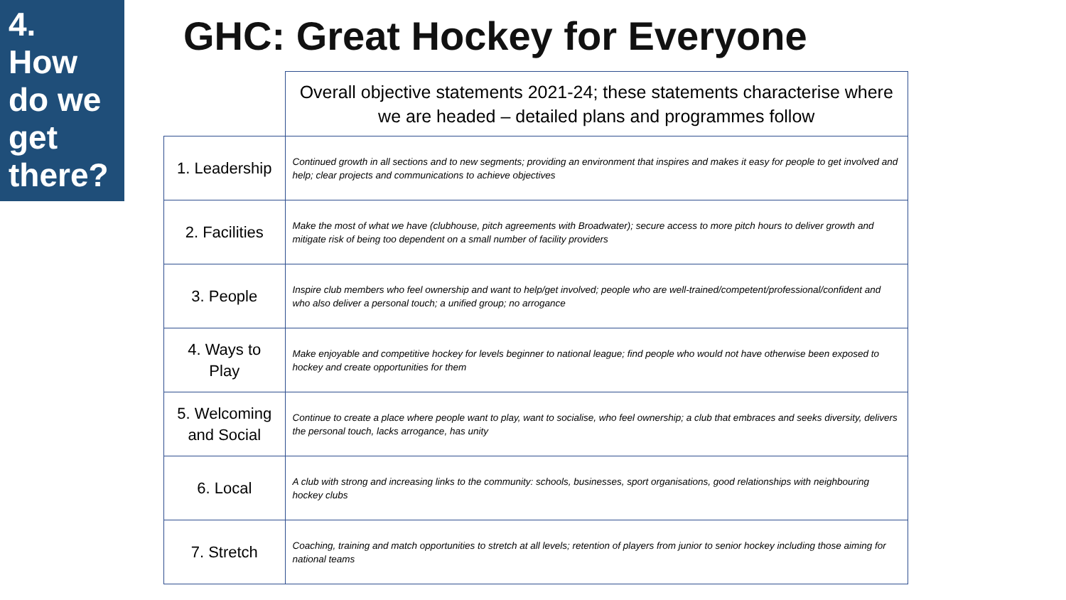4.
How
do we
get
there?
GHC: Great Hockey for Everyone
| | Overall objective statements 2021-24; these statements characterise where we are headed – detailed plans and programmes follow |
| --- | --- |
| 1. Leadership | Continued growth in all sections and to new segments; providing an environment that inspires and makes it easy for people to get involved and help; clear projects and communications to achieve objectives |
| 2. Facilities | Make the most of what we have (clubhouse, pitch agreements with Broadwater); secure access to more pitch hours to deliver growth and mitigate risk of being too dependent on a small number of facility providers |
| 3. People | Inspire club members who feel ownership and want to help/get involved; people who are well-trained/competent/professional/confident and who also deliver a personal touch; a unified group; no arrogance |
| 4. Ways to Play | Make enjoyable and competitive hockey for levels beginner to national league; find people who would not have otherwise been exposed to hockey and create opportunities for them |
| 5. Welcoming and Social | Continue to create a place where people want to play, want to socialise, who feel ownership; a club that embraces and seeks diversity, delivers the personal touch, lacks arrogance, has unity |
| 6. Local | A club with strong and increasing links to the community: schools, businesses, sport organisations, good relationships with neighbouring hockey clubs |
| 7. Stretch | Coaching, training and match opportunities to stretch at all levels; retention of players from junior to senior hockey including those aiming for national teams |